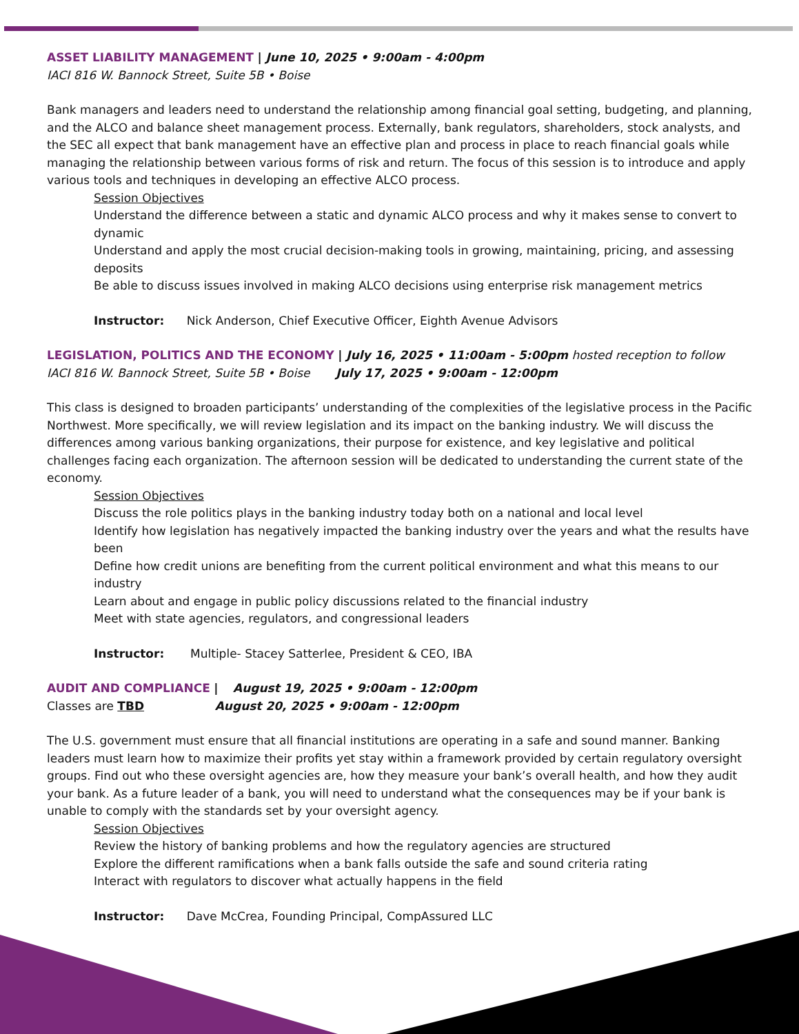ASSET LIABILITY MANAGEMENT | June 10, 2025 • 9:00am - 4:00pm
IACI 816 W. Bannock Street, Suite 5B • Boise
Bank managers and leaders need to understand the relationship among financial goal setting, budgeting, and planning, and the ALCO and balance sheet management process. Externally, bank regulators, shareholders, stock analysts, and the SEC all expect that bank management have an effective plan and process in place to reach financial goals while managing the relationship between various forms of risk and return. The focus of this session is to introduce and apply various tools and techniques in developing an effective ALCO process.
Session Objectives
Understand the difference between a static and dynamic ALCO process and why it makes sense to convert to dynamic
Understand and apply the most crucial decision-making tools in growing, maintaining, pricing, and assessing deposits
Be able to discuss issues involved in making ALCO decisions using enterprise risk management metrics
Instructor: Nick Anderson, Chief Executive Officer, Eighth Avenue Advisors
LEGISLATION, POLITICS AND THE ECONOMY | July 16, 2025 • 11:00am - 5:00pm hosted reception to follow
IACI 816 W. Bannock Street, Suite 5B • Boise July 17, 2025 • 9:00am - 12:00pm
This class is designed to broaden participants’ understanding of the complexities of the legislative process in the Pacific Northwest. More specifically, we will review legislation and its impact on the banking industry. We will discuss the differences among various banking organizations, their purpose for existence, and key legislative and political challenges facing each organization. The afternoon session will be dedicated to understanding the current state of the economy.
Session Objectives
Discuss the role politics plays in the banking industry today both on a national and local level
Identify how legislation has negatively impacted the banking industry over the years and what the results have been
Define how credit unions are benefiting from the current political environment and what this means to our industry
Learn about and engage in public policy discussions related to the financial industry
Meet with state agencies, regulators, and congressional leaders
Instructor: Multiple- Stacey Satterlee, President & CEO, IBA
AUDIT AND COMPLIANCE | August 19, 2025 • 9:00am - 12:00pm
Classes are TBD August 20, 2025 • 9:00am - 12:00pm
The U.S. government must ensure that all financial institutions are operating in a safe and sound manner. Banking leaders must learn how to maximize their profits yet stay within a framework provided by certain regulatory oversight groups. Find out who these oversight agencies are, how they measure your bank’s overall health, and how they audit your bank. As a future leader of a bank, you will need to understand what the consequences may be if your bank is unable to comply with the standards set by your oversight agency.
Session Objectives
Review the history of banking problems and how the regulatory agencies are structured
Explore the different ramifications when a bank falls outside the safe and sound criteria rating
Interact with regulators to discover what actually happens in the field
Instructor: Dave McCrea, Founding Principal, CompAssured LLC